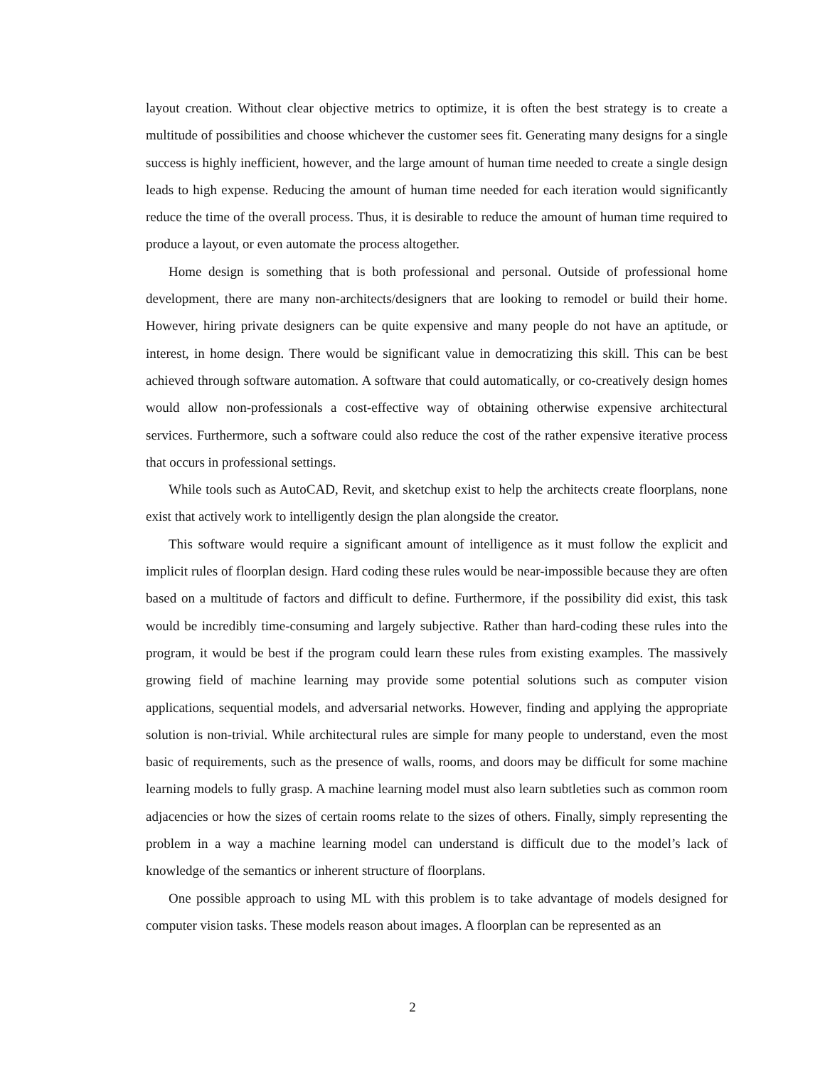layout creation. Without clear objective metrics to optimize, it is often the best strategy is to create a multitude of possibilities and choose whichever the customer sees fit. Generating many designs for a single success is highly inefficient, however, and the large amount of human time needed to create a single design leads to high expense. Reducing the amount of human time needed for each iteration would significantly reduce the time of the overall process. Thus, it is desirable to reduce the amount of human time required to produce a layout, or even automate the process altogether.
Home design is something that is both professional and personal. Outside of professional home development, there are many non-architects/designers that are looking to remodel or build their home. However, hiring private designers can be quite expensive and many people do not have an aptitude, or interest, in home design. There would be significant value in democratizing this skill. This can be best achieved through software automation. A software that could automatically, or co-creatively design homes would allow non-professionals a cost-effective way of obtaining otherwise expensive architectural services. Furthermore, such a software could also reduce the cost of the rather expensive iterative process that occurs in professional settings.
While tools such as AutoCAD, Revit, and sketchup exist to help the architects create floorplans, none exist that actively work to intelligently design the plan alongside the creator.
This software would require a significant amount of intelligence as it must follow the explicit and implicit rules of floorplan design. Hard coding these rules would be near-impossible because they are often based on a multitude of factors and difficult to define. Furthermore, if the possibility did exist, this task would be incredibly time-consuming and largely subjective. Rather than hard-coding these rules into the program, it would be best if the program could learn these rules from existing examples. The massively growing field of machine learning may provide some potential solutions such as computer vision applications, sequential models, and adversarial networks. However, finding and applying the appropriate solution is non-trivial. While architectural rules are simple for many people to understand, even the most basic of requirements, such as the presence of walls, rooms, and doors may be difficult for some machine learning models to fully grasp. A machine learning model must also learn subtleties such as common room adjacencies or how the sizes of certain rooms relate to the sizes of others. Finally, simply representing the problem in a way a machine learning model can understand is difficult due to the model’s lack of knowledge of the semantics or inherent structure of floorplans.
One possible approach to using ML with this problem is to take advantage of models designed for computer vision tasks. These models reason about images. A floorplan can be represented as an
2